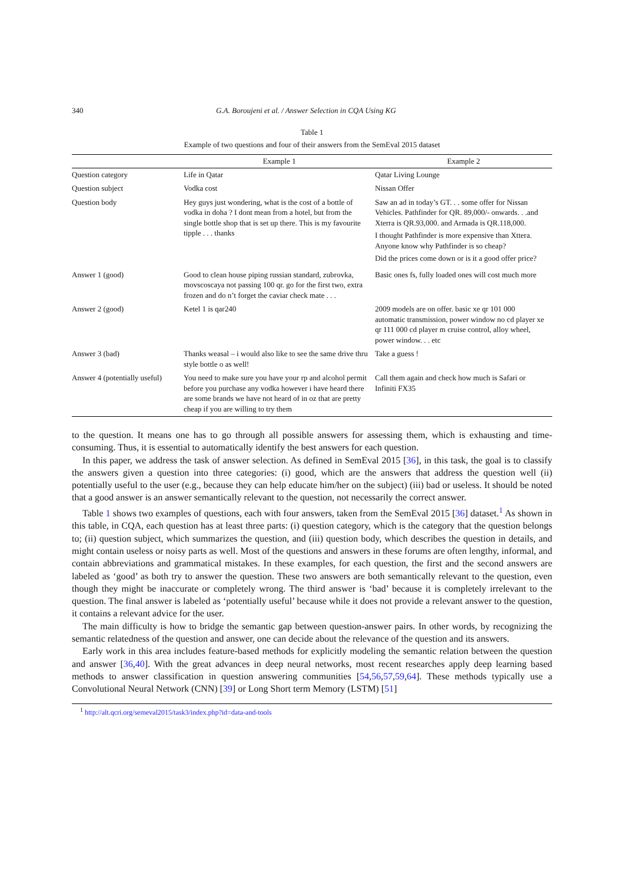340 G.A. Boroujeni et al. / Answer Selection in CQA Using KG
Table 1
Example of two questions and four of their answers from the SemEval 2015 dataset
| | Example 1 | Example 2 |
| --- | --- | --- |
| Question category | Life in Qatar | Qatar Living Lounge |
| Question subject | Vodka cost | Nissan Offer |
| Question body | Hey guys just wondering, what is the cost of a bottle of vodka in doha ? I dont mean from a hotel, but from the single bottle shop that is set up there. This is my favourite tipple . . . thanks | Saw an ad in today’s GT. . . some offer for Nissan Vehicles. Pathfinder for QR. 89,000/- onwards. . .and Xterra is QR.93,000. and Armada is QR.118,000. I thought Pathfinder is more expensive than Xttera. Anyone know why Pathfinder is so cheap? Did the prices come down or is it a good offer price? |
| Answer 1 (good) | Good to clean house piping russian standard, zubrovka, movscoscaya not passing 100 qr. go for the first two, extra frozen and do n’t forget the caviar check mate . . . | Basic ones fs, fully loaded ones will cost much more |
| Answer 2 (good) | Ketel 1 is qar240 | 2009 models are on offer. basic xe qr 101 000 automatic transmission, power window no cd player xe qr 111 000 cd player m cruise control, alloy wheel, power window. . . etc |
| Answer 3 (bad) | Thanks weasal – i would also like to see the same drive thru style bottle o as well! | Take a guess ! |
| Answer 4 (potentially useful) | You need to make sure you have your rp and alcohol permit before you purchase any vodka however i have heard there are some brands we have not heard of in oz that are pretty cheap if you are willing to try them | Call them again and check how much is Safari or Infiniti FX35 |
to the question. It means one has to go through all possible answers for assessing them, which is exhausting and time-consuming. Thus, it is essential to automatically identify the best answers for each question.
In this paper, we address the task of answer selection. As defined in SemEval 2015 [36], in this task, the goal is to classify the answers given a question into three categories: (i) good, which are the answers that address the question well (ii) potentially useful to the user (e.g., because they can help educate him/her on the subject) (iii) bad or useless. It should be noted that a good answer is an answer semantically relevant to the question, not necessarily the correct answer.
Table 1 shows two examples of questions, each with four answers, taken from the SemEval 2015 [36] dataset.<sup>1</sup> As shown in this table, in CQA, each question has at least three parts: (i) question category, which is the category that the question belongs to; (ii) question subject, which summarizes the question, and (iii) question body, which describes the question in details, and might contain useless or noisy parts as well. Most of the questions and answers in these forums are often lengthy, informal, and contain abbreviations and grammatical mistakes. In these examples, for each question, the first and the second answers are labeled as ‘good’ as both try to answer the question. These two answers are both semantically relevant to the question, even though they might be inaccurate or completely wrong. The third answer is ‘bad’ because it is completely irrelevant to the question. The final answer is labeled as ‘potentially useful’ because while it does not provide a relevant answer to the question, it contains a relevant advice for the user.
The main difficulty is how to bridge the semantic gap between question-answer pairs. In other words, by recognizing the semantic relatedness of the question and answer, one can decide about the relevance of the question and its answers.
Early work in this area includes feature-based methods for explicitly modeling the semantic relation between the question and answer [36,40]. With the great advances in deep neural networks, most recent researches apply deep learning based methods to answer classification in question answering communities [54,56,57,59,64]. These methods typically use a Convolutional Neural Network (CNN) [39] or Long Short term Memory (LSTM) [51]
<sup>1</sup> http://alt.qcri.org/semeval2015/task3/index.php?id=data-and-tools